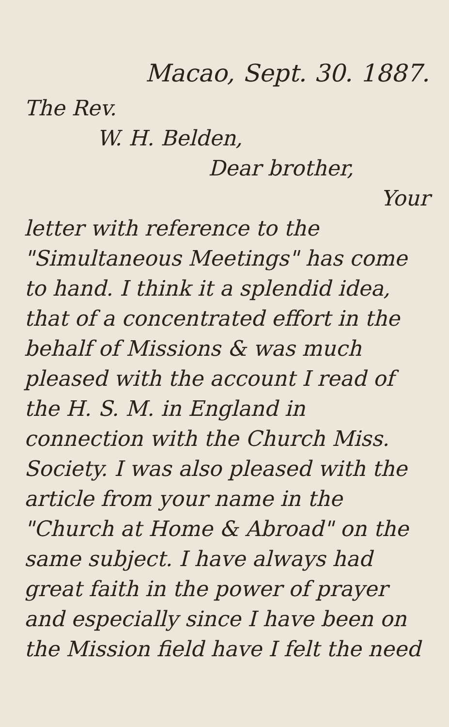Macao, Sept. 30. 1887.
The Rev.
W. H. Belden,
Dear brother,
Your
letter with reference to the "Simultaneous Meetings" has come to hand. I think it a splendid idea, that of a concentrated effort in the behalf of Missions & was much pleased with the account I read of the H. S. M. in England in connection with the Church Miss. Society. I was also pleased with the article from your name in the "Church at Home & Abroad" on the same subject. I have always had great faith in the power of prayer and especially since I have been on the Mission field have I felt the need